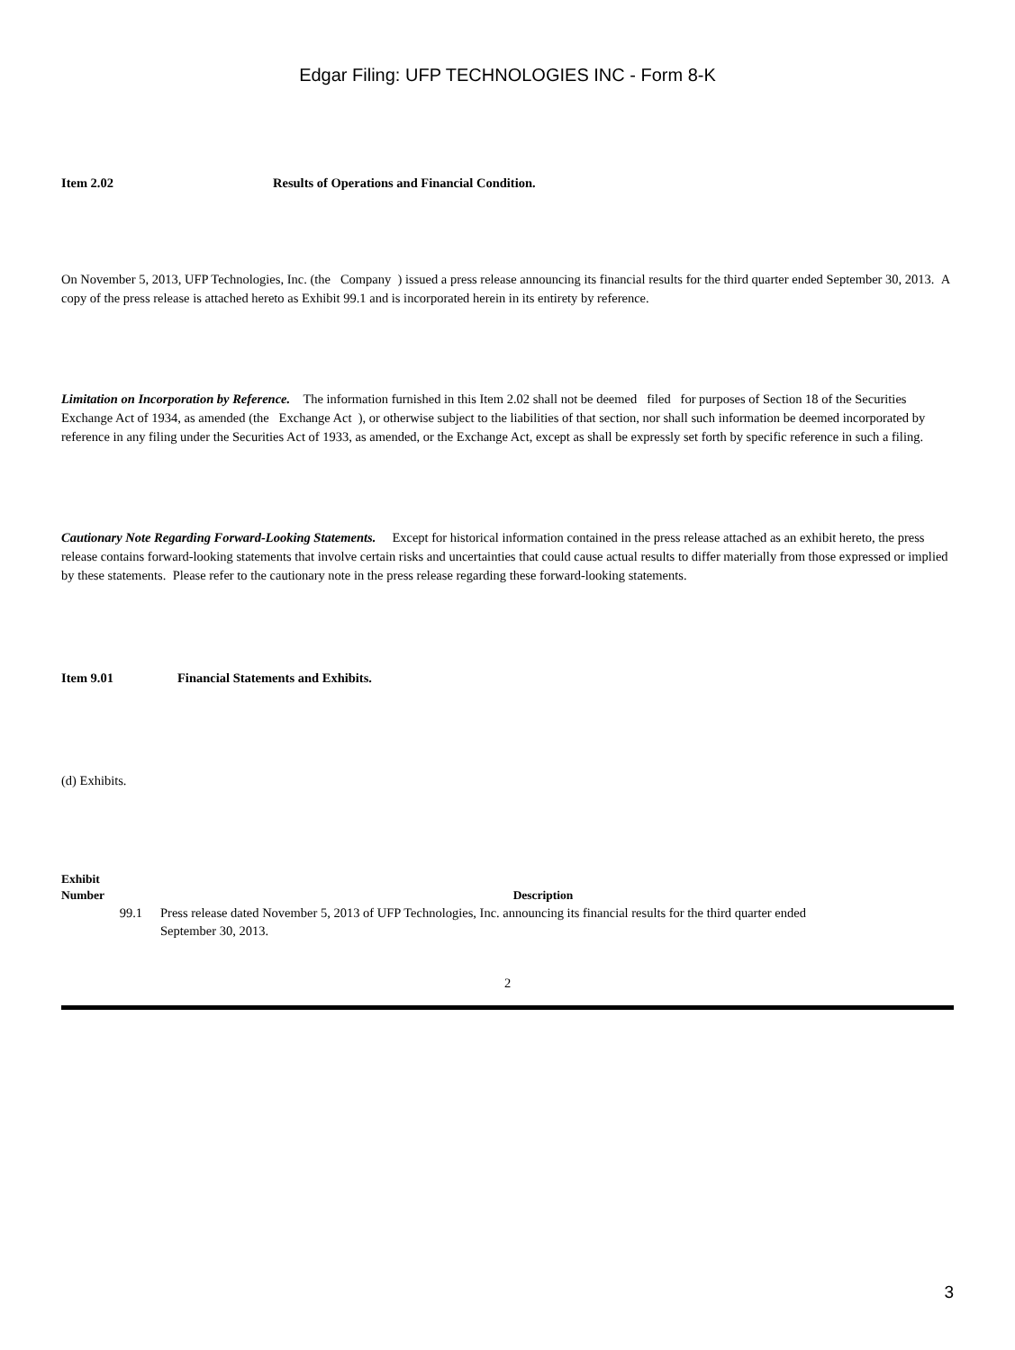Edgar Filing: UFP TECHNOLOGIES INC - Form 8-K
Item 2.02 Results of Operations and Financial Condition.
On November 5, 2013, UFP Technologies, Inc. (the Company ) issued a press release announcing its financial results for the third quarter ended September 30, 2013. A copy of the press release is attached hereto as Exhibit 99.1 and is incorporated herein in its entirety by reference.
Limitation on Incorporation by Reference. The information furnished in this Item 2.02 shall not be deemed filed for purposes of Section 18 of the Securities Exchange Act of 1934, as amended (the Exchange Act ), or otherwise subject to the liabilities of that section, nor shall such information be deemed incorporated by reference in any filing under the Securities Act of 1933, as amended, or the Exchange Act, except as shall be expressly set forth by specific reference in such a filing.
Cautionary Note Regarding Forward-Looking Statements. Except for historical information contained in the press release attached as an exhibit hereto, the press release contains forward-looking statements that involve certain risks and uncertainties that could cause actual results to differ materially from those expressed or implied by these statements. Please refer to the cautionary note in the press release regarding these forward-looking statements.
Item 9.01 Financial Statements and Exhibits.
(d) Exhibits.
| Exhibit Number | Description |
| --- | --- |
| 99.1 | Press release dated November 5, 2013 of UFP Technologies, Inc. announcing its financial results for the third quarter ended September 30, 2013. |
2
3